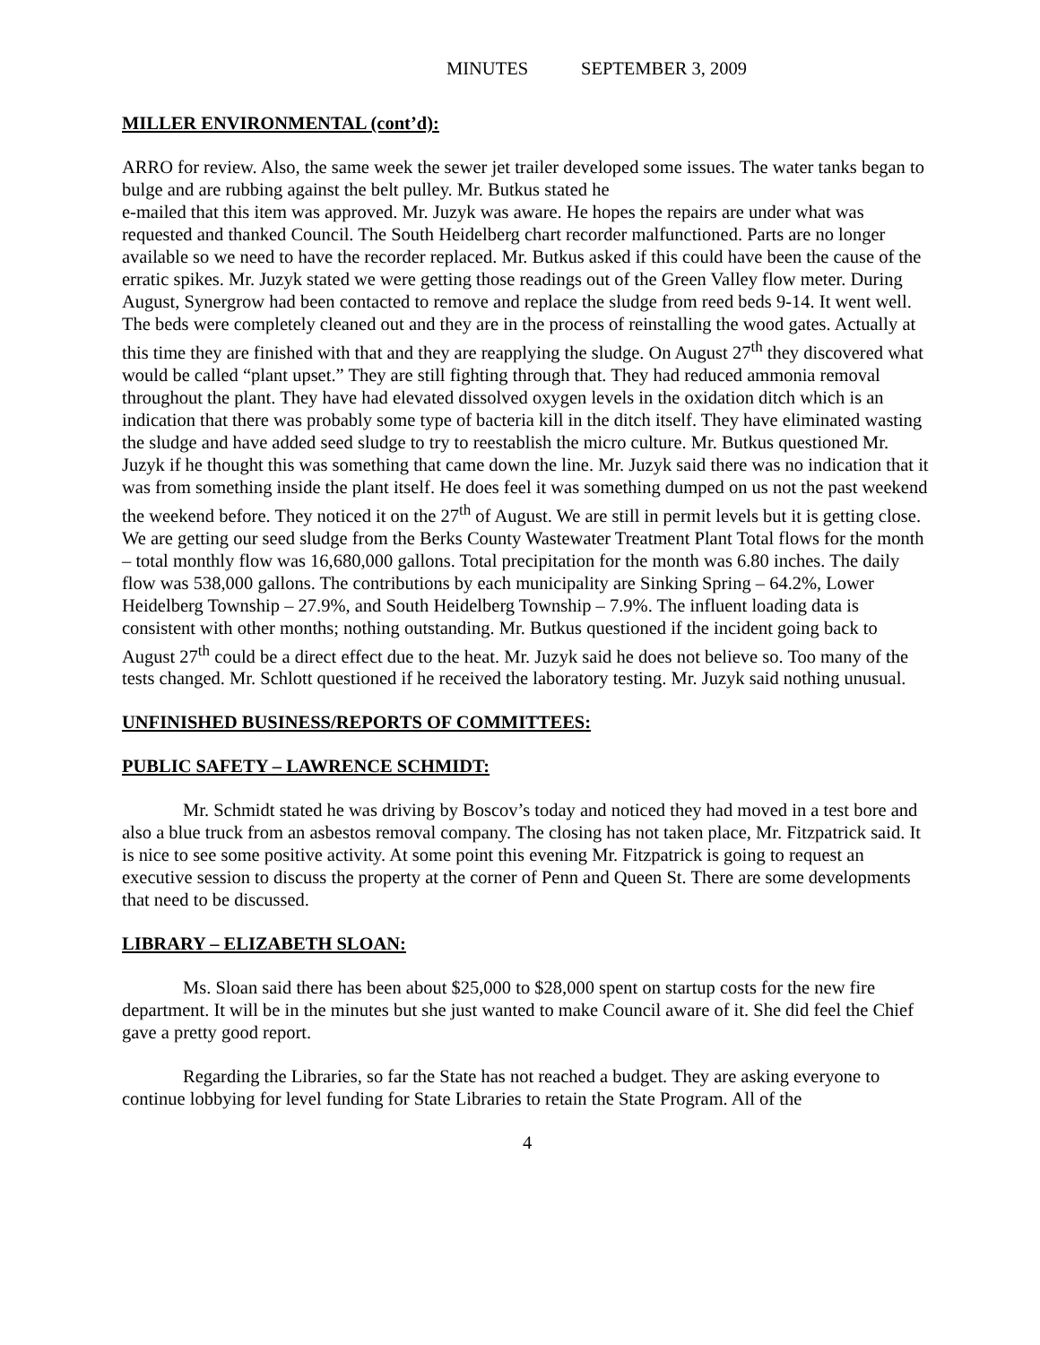MINUTES SEPTEMBER 3, 2009
MILLER ENVIRONMENTAL (cont’d):
ARRO for review. Also, the same week the sewer jet trailer developed some issues. The water tanks began to bulge and are rubbing against the belt pulley. Mr. Butkus stated he
e-mailed that this item was approved. Mr. Juzyk was aware. He hopes the repairs are under what was requested and thanked Council. The South Heidelberg chart recorder malfunctioned. Parts are no longer available so we need to have the recorder replaced. Mr. Butkus asked if this could have been the cause of the erratic spikes. Mr. Juzyk stated we were getting those readings out of the Green Valley flow meter. During August, Synergrow had been contacted to remove and replace the sludge from reed beds 9-14. It went well. The beds were completely cleaned out and they are in the process of reinstalling the wood gates. Actually at this time they are finished with that and they are reapplying the sludge. On August 27<sup>th</sup> they discovered what would be called “plant upset.” They are still fighting through that. They had reduced ammonia removal throughout the plant. They have had elevated dissolved oxygen levels in the oxidation ditch which is an indication that there was probably some type of bacteria kill in the ditch itself. They have eliminated wasting the sludge and have added seed sludge to try to reestablish the micro culture. Mr. Butkus questioned Mr. Juzyk if he thought this was something that came down the line. Mr. Juzyk said there was no indication that it was from something inside the plant itself. He does feel it was something dumped on us not the past weekend the weekend before. They noticed it on the 27<sup>th</sup> of August. We are still in permit levels but it is getting close. We are getting our seed sludge from the Berks County Wastewater Treatment Plant Total flows for the month – total monthly flow was 16,680,000 gallons. Total precipitation for the month was 6.80 inches. The daily flow was 538,000 gallons. The contributions by each municipality are Sinking Spring – 64.2%, Lower Heidelberg Township – 27.9%, and South Heidelberg Township – 7.9%. The influent loading data is consistent with other months; nothing outstanding. Mr. Butkus questioned if the incident going back to August 27<sup>th</sup> could be a direct effect due to the heat. Mr. Juzyk said he does not believe so. Too many of the tests changed. Mr. Schlott questioned if he received the laboratory testing. Mr. Juzyk said nothing unusual.
UNFINISHED BUSINESS/REPORTS OF COMMITTEES:
PUBLIC SAFETY – LAWRENCE SCHMIDT:
Mr. Schmidt stated he was driving by Boscov’s today and noticed they had moved in a test bore and also a blue truck from an asbestos removal company. The closing has not taken place, Mr. Fitzpatrick said. It is nice to see some positive activity. At some point this evening Mr. Fitzpatrick is going to request an executive session to discuss the property at the corner of Penn and Queen St. There are some developments that need to be discussed.
LIBRARY – ELIZABETH SLOAN:
Ms. Sloan said there has been about $25,000 to $28,000 spent on startup costs for the new fire department. It will be in the minutes but she just wanted to make Council aware of it. She did feel the Chief gave a pretty good report.
Regarding the Libraries, so far the State has not reached a budget. They are asking everyone to continue lobbying for level funding for State Libraries to retain the State Program. All of the
4